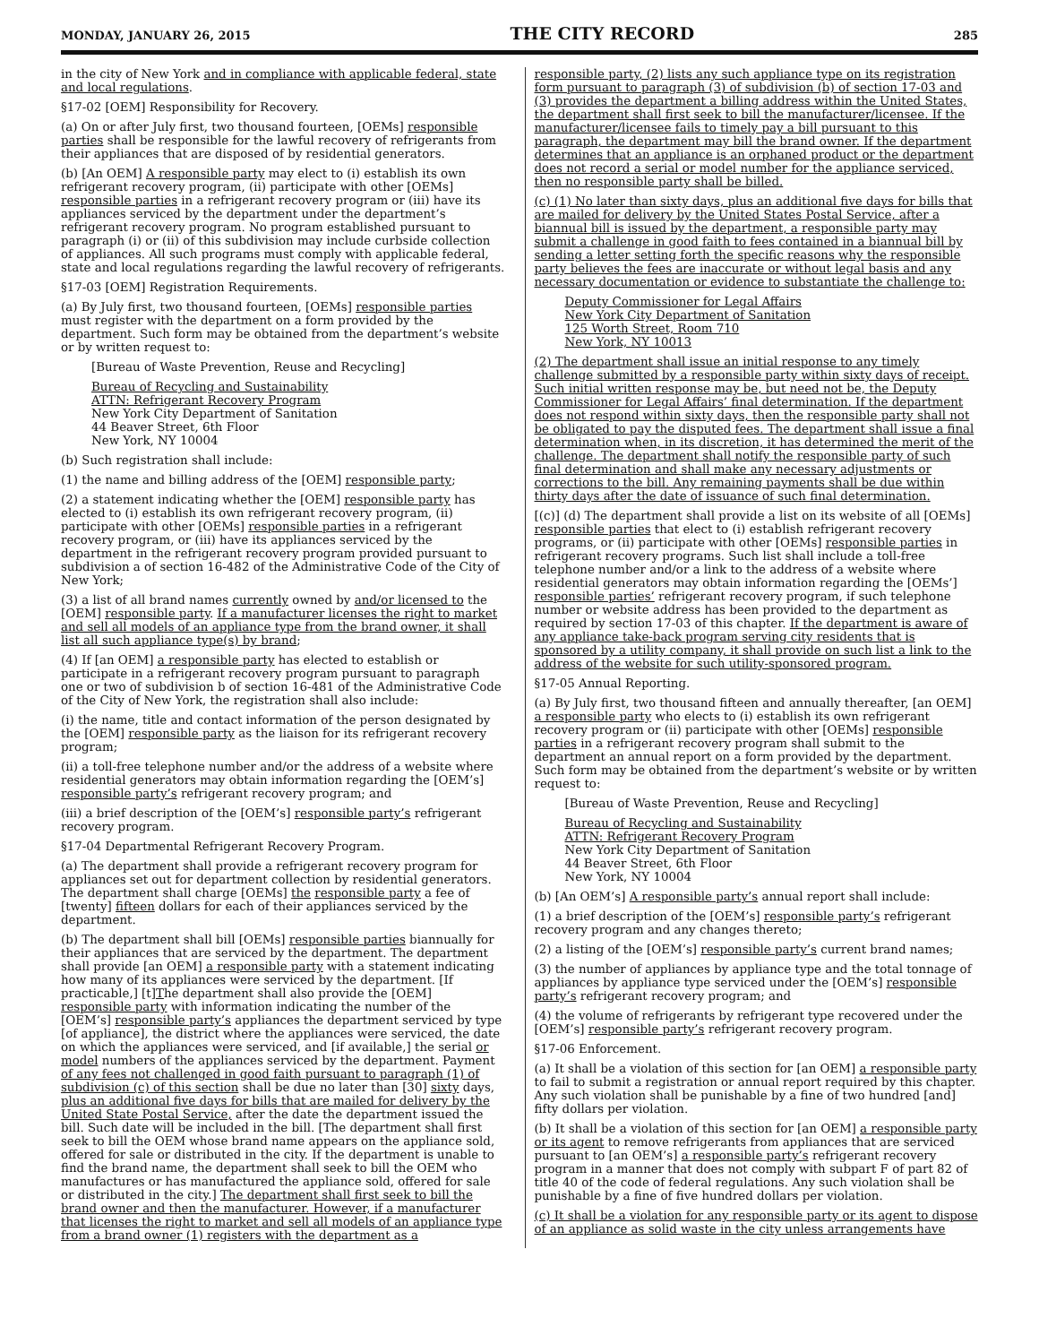MONDAY, JANUARY 26, 2015 THE CITY RECORD 285
in the city of New York and in compliance with applicable federal, state and local regulations.
§17-02 [OEM] Responsibility for Recovery.
(a) On or after July first, two thousand fourteen, [OEMs] responsible parties shall be responsible for the lawful recovery of refrigerants from their appliances that are disposed of by residential generators.
(b) [An OEM] A responsible party may elect to (i) establish its own refrigerant recovery program, (ii) participate with other [OEMs] responsible parties in a refrigerant recovery program or (iii) have its appliances serviced by the department under the department’s refrigerant recovery program. No program established pursuant to paragraph (i) or (ii) of this subdivision may include curbside collection of appliances. All such programs must comply with applicable federal, state and local regulations regarding the lawful recovery of refrigerants.
§17-03 [OEM] Registration Requirements.
(a) By July first, two thousand fourteen, [OEMs] responsible parties must register with the department on a form provided by the department. Such form may be obtained from the department’s website or by written request to:
[Bureau of Waste Prevention, Reuse and Recycling]
Bureau of Recycling and Sustainability
ATTN: Refrigerant Recovery Program
New York City Department of Sanitation
44 Beaver Street, 6th Floor
New York, NY 10004
(b) Such registration shall include:
(1) the name and billing address of the [OEM] responsible party;
(2) a statement indicating whether the [OEM] responsible party has elected to (i) establish its own refrigerant recovery program, (ii) participate with other [OEMs] responsible parties in a refrigerant recovery program, or (iii) have its appliances serviced by the department in the refrigerant recovery program provided pursuant to subdivision a of section 16-482 of the Administrative Code of the City of New York;
(3) a list of all brand names currently owned by and/or licensed to the [OEM] responsible party. If a manufacturer licenses the right to market and sell all models of an appliance type from the brand owner, it shall list all such appliance type(s) by brand;
(4) If [an OEM] a responsible party has elected to establish or participate in a refrigerant recovery program pursuant to paragraph one or two of subdivision b of section 16-481 of the Administrative Code of the City of New York, the registration shall also include:
(i) the name, title and contact information of the person designated by the [OEM] responsible party as the liaison for its refrigerant recovery program;
(ii) a toll-free telephone number and/or the address of a website where residential generators may obtain information regarding the [OEM’s] responsible party’s refrigerant recovery program; and
(iii) a brief description of the [OEM’s] responsible party’s refrigerant recovery program.
§17-04 Departmental Refrigerant Recovery Program.
(a) The department shall provide a refrigerant recovery program for appliances set out for department collection by residential generators. The department shall charge [OEMs] the responsible party a fee of [twenty] fifteen dollars for each of their appliances serviced by the department.
(b) The department shall bill [OEMs] responsible parties biannually for their appliances that are serviced by the department. The department shall provide [an OEM] a responsible party with a statement indicating how many of its appliances were serviced by the department. [If practicable,] [t]The department shall also provide the [OEM] responsible party with information indicating the number of the [OEM’s] responsible party’s appliances the department serviced by type [of appliance], the district where the appliances were serviced, the date on which the appliances were serviced, and [if available,] the serial or model numbers of the appliances serviced by the department. Payment of any fees not challenged in good faith pursuant to paragraph (1) of subdivision (c) of this section shall be due no later than [30] sixty days, plus an additional five days for bills that are mailed for delivery by the United State Postal Service, after the date the department issued the bill. Such date will be included in the bill. [The department shall first seek to bill the OEM whose brand name appears on the appliance sold, offered for sale or distributed in the city. If the department is unable to find the brand name, the department shall seek to bill the OEM who manufactures or has manufactured the appliance sold, offered for sale or distributed in the city.] The department shall first seek to bill the brand owner and then the manufacturer. However, if a manufacturer that licenses the right to market and sell all models of an appliance type from a brand owner (1) registers with the department as a
responsible party, (2) lists any such appliance type on its registration form pursuant to paragraph (3) of subdivision (b) of section 17-03 and (3) provides the department a billing address within the United States, the department shall first seek to bill the manufacturer/licensee. If the manufacturer/licensee fails to timely pay a bill pursuant to this paragraph, the department may bill the brand owner. If the department determines that an appliance is an orphaned product or the department does not record a serial or model number for the appliance serviced, then no responsible party shall be billed.
(c) (1) No later than sixty days, plus an additional five days for bills that are mailed for delivery by the United States Postal Service, after a biannual bill is issued by the department, a responsible party may submit a challenge in good faith to fees contained in a biannual bill by sending a letter setting forth the specific reasons why the responsible party believes the fees are inaccurate or without legal basis and any necessary documentation or evidence to substantiate the challenge to:
Deputy Commissioner for Legal Affairs
New York City Department of Sanitation
125 Worth Street, Room 710
New York, NY 10013
(2) The department shall issue an initial response to any timely challenge submitted by a responsible party within sixty days of receipt. Such initial written response may be, but need not be, the Deputy Commissioner for Legal Affairs’ final determination. If the department does not respond within sixty days, then the responsible party shall not be obligated to pay the disputed fees. The department shall issue a final determination when, in its discretion, it has determined the merit of the challenge. The department shall notify the responsible party of such final determination and shall make any necessary adjustments or corrections to the bill. Any remaining payments shall be due within thirty days after the date of issuance of such final determination.
[(c)] (d) The department shall provide a list on its website of all [OEMs] responsible parties that elect to (i) establish refrigerant recovery programs, or (ii) participate with other [OEMs] responsible parties in refrigerant recovery programs. Such list shall include a toll-free telephone number and/or a link to the address of a website where residential generators may obtain information regarding the [OEMs’] responsible parties’ refrigerant recovery program, if such telephone number or website address has been provided to the department as required by section 17-03 of this chapter. If the department is aware of any appliance take-back program serving city residents that is sponsored by a utility company, it shall provide on such list a link to the address of the website for such utility-sponsored program.
§17-05 Annual Reporting.
(a) By July first, two thousand fifteen and annually thereafter, [an OEM] a responsible party who elects to (i) establish its own refrigerant recovery program or (ii) participate with other [OEMs] responsible parties in a refrigerant recovery program shall submit to the department an annual report on a form provided by the department. Such form may be obtained from the department’s website or by written request to:
[Bureau of Waste Prevention, Reuse and Recycling]
Bureau of Recycling and Sustainability
ATTN: Refrigerant Recovery Program
New York City Department of Sanitation
44 Beaver Street, 6th Floor
New York, NY 10004
(b) [An OEM’s] A responsible party’s annual report shall include:
(1) a brief description of the [OEM’s] responsible party’s refrigerant recovery program and any changes thereto;
(2) a listing of the [OEM’s] responsible party’s current brand names;
(3) the number of appliances by appliance type and the total tonnage of appliances by appliance type serviced under the [OEM’s] responsible party’s refrigerant recovery program; and
(4) the volume of refrigerants by refrigerant type recovered under the [OEM’s] responsible party’s refrigerant recovery program.
§17-06 Enforcement.
(a) It shall be a violation of this section for [an OEM] a responsible party to fail to submit a registration or annual report required by this chapter. Any such violation shall be punishable by a fine of two hundred [and] fifty dollars per violation.
(b) It shall be a violation of this section for [an OEM] a responsible party or its agent to remove refrigerants from appliances that are serviced pursuant to [an OEM’s] a responsible party’s refrigerant recovery program in a manner that does not comply with subpart F of part 82 of title 40 of the code of federal regulations. Any such violation shall be punishable by a fine of five hundred dollars per violation.
(c) It shall be a violation for any responsible party or its agent to dispose of an appliance as solid waste in the city unless arrangements have